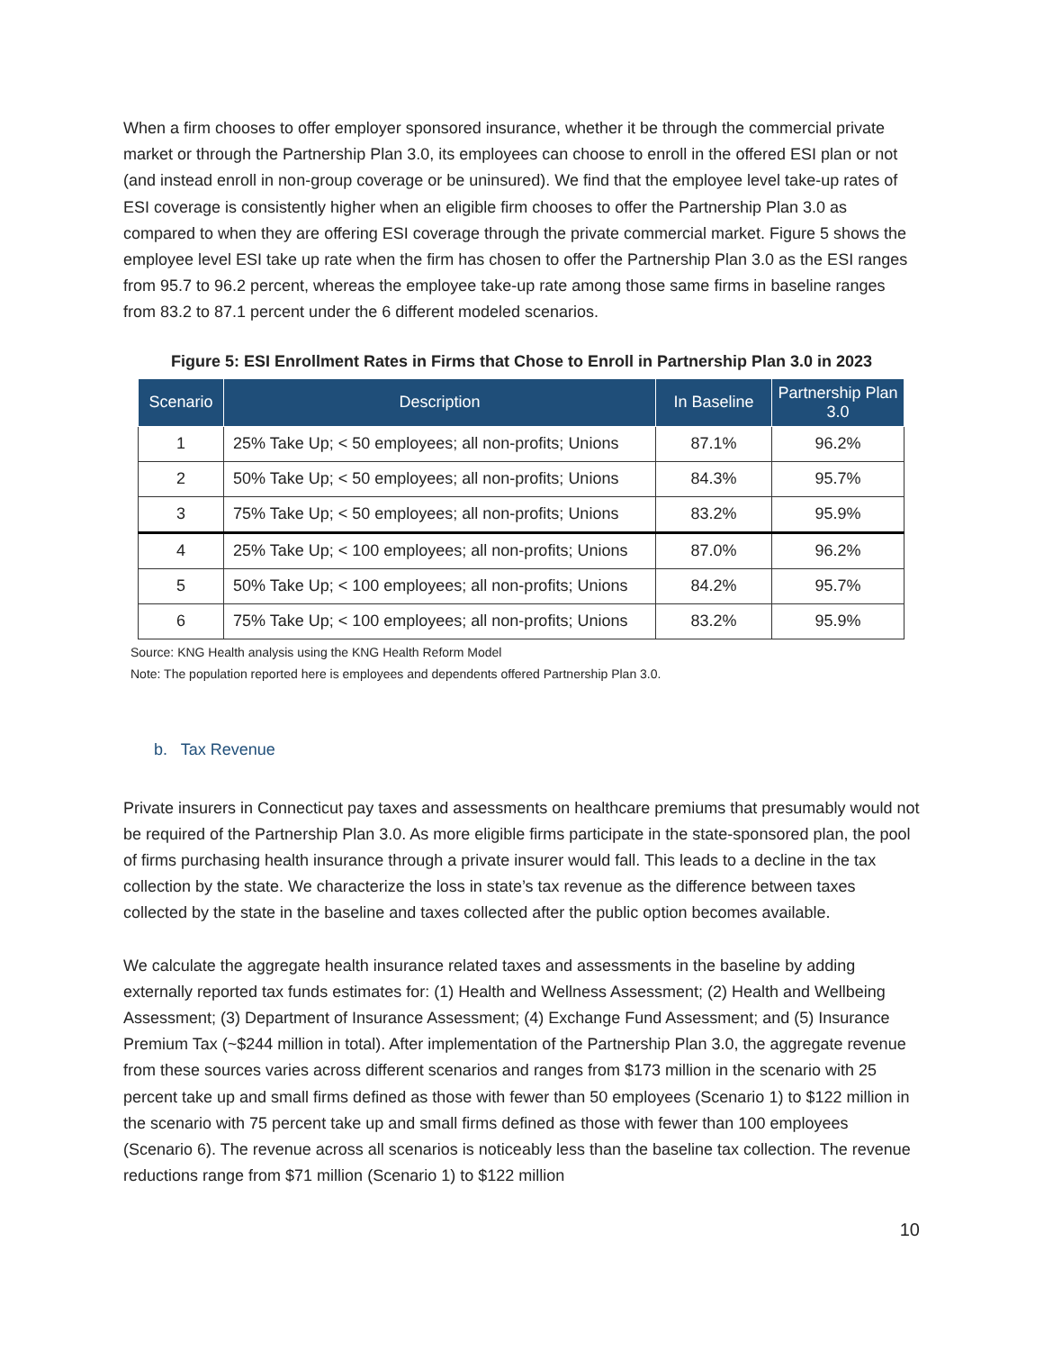When a firm chooses to offer employer sponsored insurance, whether it be through the commercial private market or through the Partnership Plan 3.0, its employees can choose to enroll in the offered ESI plan or not (and instead enroll in non-group coverage or be uninsured). We find that the employee level take-up rates of ESI coverage is consistently higher when an eligible firm chooses to offer the Partnership Plan 3.0 as compared to when they are offering ESI coverage through the private commercial market. Figure 5 shows the employee level ESI take up rate when the firm has chosen to offer the Partnership Plan 3.0 as the ESI ranges from 95.7 to 96.2 percent, whereas the employee take-up rate among those same firms in baseline ranges from 83.2 to 87.1 percent under the 6 different modeled scenarios.
Figure 5: ESI Enrollment Rates in Firms that Chose to Enroll in Partnership Plan 3.0 in 2023
| Scenario | Description | In Baseline | Partnership Plan 3.0 |
| --- | --- | --- | --- |
| 1 | 25% Take Up; < 50 employees; all non-profits; Unions | 87.1% | 96.2% |
| 2 | 50% Take Up; < 50 employees; all non-profits; Unions | 84.3% | 95.7% |
| 3 | 75% Take Up; < 50 employees; all non-profits; Unions | 83.2% | 95.9% |
| 4 | 25% Take Up; < 100 employees; all non-profits; Unions | 87.0% | 96.2% |
| 5 | 50% Take Up; < 100 employees; all non-profits; Unions | 84.2% | 95.7% |
| 6 | 75% Take Up; < 100 employees; all non-profits; Unions | 83.2% | 95.9% |
Source: KNG Health analysis using the KNG Health Reform Model
Note: The population reported here is employees and dependents offered Partnership Plan 3.0.
b. Tax Revenue
Private insurers in Connecticut pay taxes and assessments on healthcare premiums that presumably would not be required of the Partnership Plan 3.0. As more eligible firms participate in the state-sponsored plan, the pool of firms purchasing health insurance through a private insurer would fall. This leads to a decline in the tax collection by the state. We characterize the loss in state’s tax revenue as the difference between taxes collected by the state in the baseline and taxes collected after the public option becomes available.
We calculate the aggregate health insurance related taxes and assessments in the baseline by adding externally reported tax funds estimates for: (1) Health and Wellness Assessment; (2) Health and Wellbeing Assessment; (3) Department of Insurance Assessment; (4) Exchange Fund Assessment; and (5) Insurance Premium Tax (~$244 million in total). After implementation of the Partnership Plan 3.0, the aggregate revenue from these sources varies across different scenarios and ranges from $173 million in the scenario with 25 percent take up and small firms defined as those with fewer than 50 employees (Scenario 1) to $122 million in the scenario with 75 percent take up and small firms defined as those with fewer than 100 employees (Scenario 6). The revenue across all scenarios is noticeably less than the baseline tax collection. The revenue reductions range from $71 million (Scenario 1) to $122 million
10